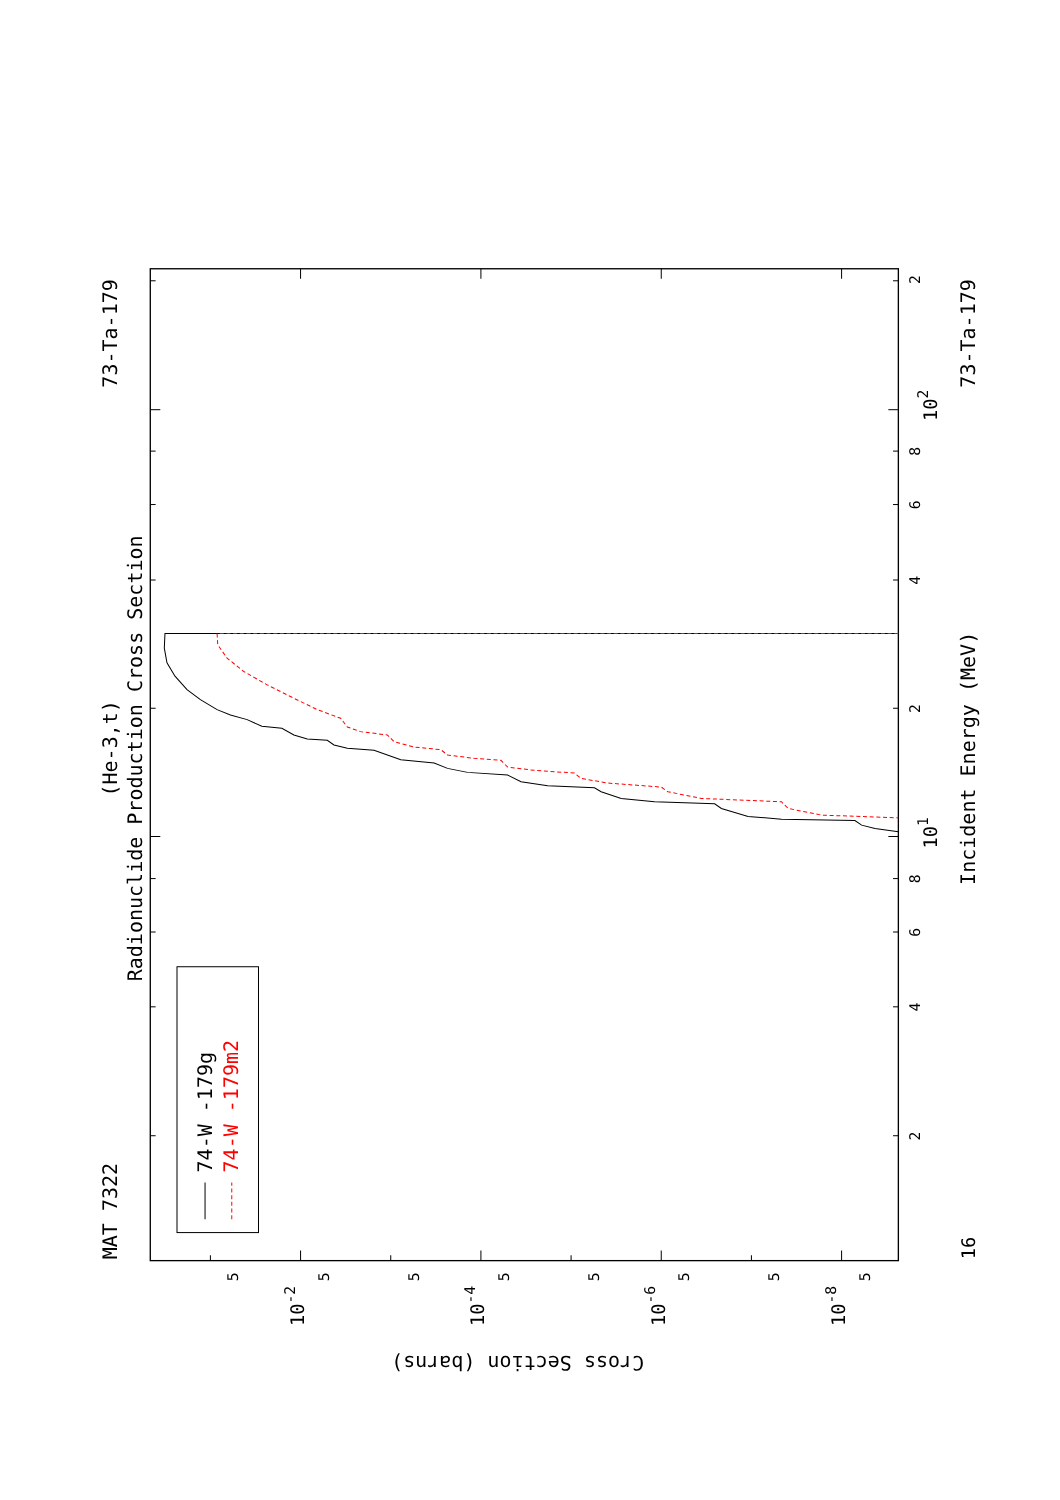MAT 7322
73-Ta-179
(He-3,t)
Radionuclide Production Cross Section
73-Ta-179
Incident Energy (MeV)
Cross Section (barns)
2
4
6
8
2
4
6
8
2
102
101
16
5
5
5
5
5
5
5
5
10-2
10-4
10-6
10-8
74-W -179g
74-W -179m2